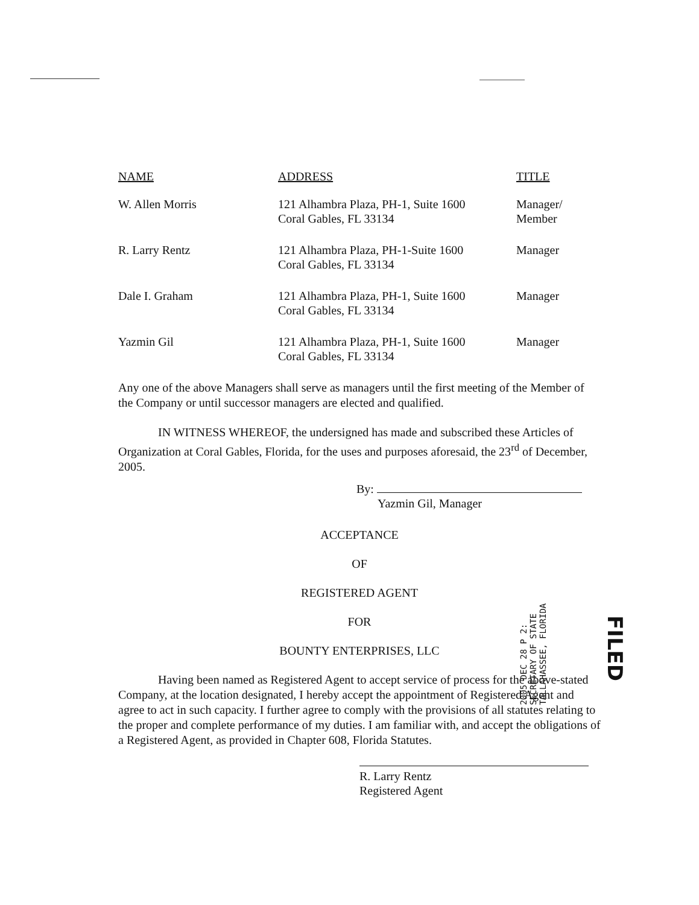| NAME | ADDRESS | TITLE |
| --- | --- | --- |
| W. Allen Morris | 121 Alhambra Plaza, PH-1, Suite 1600 Coral Gables, FL 33134 | Manager/ Member |
| R. Larry Rentz | 121 Alhambra Plaza, PH-1-Suite 1600 Coral Gables, FL 33134 | Manager |
| Dale I. Graham | 121 Alhambra Plaza, PH-1, Suite 1600 Coral Gables, FL 33134 | Manager |
| Yazmin Gil | 121 Alhambra Plaza, PH-1, Suite 1600 Coral Gables, FL 33134 | Manager |
Any one of the above Managers shall serve as managers until the first meeting of the Member of the Company or until successor managers are elected and qualified.
IN WITNESS WHEREOF, the undersigned has made and subscribed these Articles of Organization at Coral Gables, Florida, for the uses and purposes aforesaid, the 23<sup>rd</sup> of December, 2005.
By:
Yazmin Gil, Manager
ACCEPTANCE
OF
REGISTERED AGENT
FOR
BOUNTY ENTERPRISES, LLC
Having been named as Registered Agent to accept service of process for the above-stated Company, at the location designated, I hereby accept the appointment of Registered Agent and agree to act in such capacity. I further agree to comply with the provisions of all statutes relating to the proper and complete performance of my duties. I am familiar with, and accept the obligations of a Registered Agent, as provided in Chapter 608, Florida Statutes.
R. Larry Rentz
Registered Agent
2005 DEC 28 P 2:
SECRETARY OF STATE
TALLAHASSEE, FLORIDA
FILED